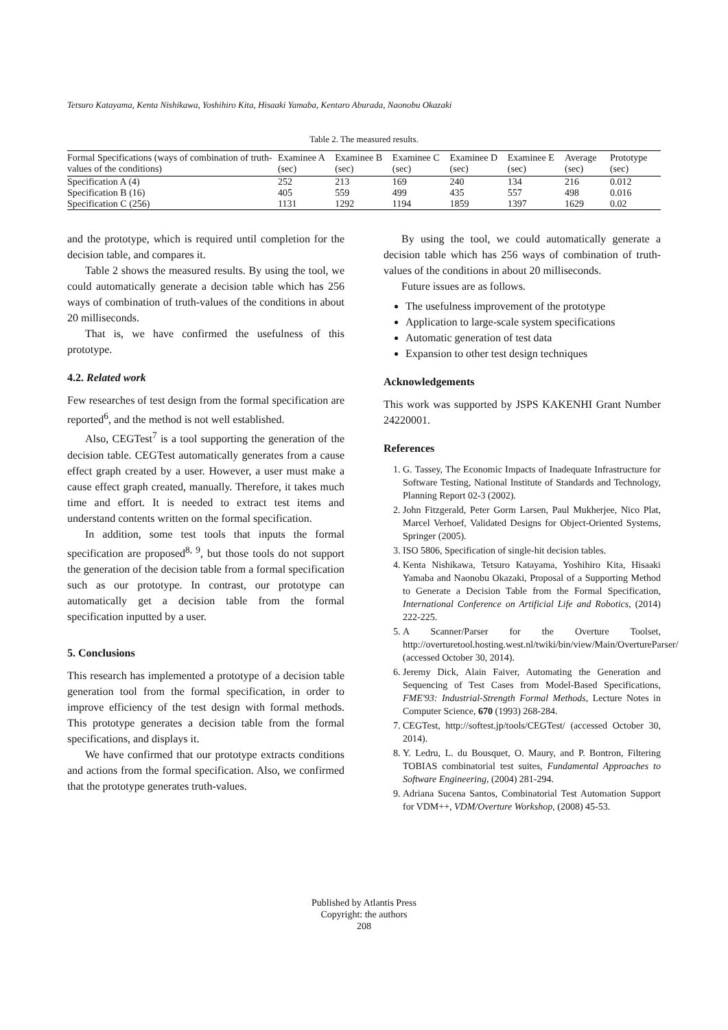Tetsuro Katayama, Kenta Nishikawa, Yoshihiro Kita, Hisaaki Yamaba, Kentaro Aburada, Naonobu Okazaki
Table 2. The measured results.
| Formal Specifications (ways of combination of truth-values of the conditions) | Examinee A (sec) | Examinee B (sec) | Examinee C (sec) | Examinee D (sec) | Examinee E (sec) | Average (sec) | Prototype (sec) |
| --- | --- | --- | --- | --- | --- | --- | --- |
| Specification A (4) | 252 | 213 | 169 | 240 | 134 | 216 | 0.012 |
| Specification B (16) | 405 | 559 | 499 | 435 | 557 | 498 | 0.016 |
| Specification C (256) | 1131 | 1292 | 1194 | 1859 | 1397 | 1629 | 0.02 |
and the prototype, which is required until completion for the decision table, and compares it.
Table 2 shows the measured results. By using the tool, we could automatically generate a decision table which has 256 ways of combination of truth-values of the conditions in about 20 milliseconds.
That is, we have confirmed the usefulness of this prototype.
4.2. Related work
Few researches of test design from the formal specification are reported<sup>6</sup>, and the method is not well established.
Also, CEGTest<sup>7</sup> is a tool supporting the generation of the decision table. CEGTest automatically generates from a cause effect graph created by a user. However, a user must make a cause effect graph created, manually. Therefore, it takes much time and effort. It is needed to extract test items and understand contents written on the formal specification.
In addition, some test tools that inputs the formal specification are proposed<sup>8, 9</sup>, but those tools do not support the generation of the decision table from a formal specification such as our prototype. In contrast, our prototype can automatically get a decision table from the formal specification inputted by a user.
5. Conclusions
This research has implemented a prototype of a decision table generation tool from the formal specification, in order to improve efficiency of the test design with formal methods. This prototype generates a decision table from the formal specifications, and displays it.
We have confirmed that our prototype extracts conditions and actions from the formal specification. Also, we confirmed that the prototype generates truth-values.
By using the tool, we could automatically generate a decision table which has 256 ways of combination of truth-values of the conditions in about 20 milliseconds.
Future issues are as follows.
The usefulness improvement of the prototype
Application to large-scale system specifications
Automatic generation of test data
Expansion to other test design techniques
Acknowledgements
This work was supported by JSPS KAKENHI Grant Number 24220001.
References
1. G. Tassey, The Economic Impacts of Inadequate Infrastructure for Software Testing, National Institute of Standards and Technology, Planning Report 02-3 (2002).
2. John Fitzgerald, Peter Gorm Larsen, Paul Mukherjee, Nico Plat, Marcel Verhoef, Validated Designs for Object-Oriented Systems, Springer (2005).
3. ISO 5806, Specification of single-hit decision tables.
4. Kenta Nishikawa, Tetsuro Katayama, Yoshihiro Kita, Hisaaki Yamaba and Naonobu Okazaki, Proposal of a Supporting Method to Generate a Decision Table from the Formal Specification, International Conference on Artificial Life and Robotics, (2014) 222-225.
5. A Scanner/Parser for the Overture Toolset, http://overturetool.hosting.west.nl/twiki/bin/view/Main/OvertureParser/ (accessed October 30, 2014).
6. Jeremy Dick, Alain Faiver, Automating the Generation and Sequencing of Test Cases from Model-Based Specifications, FME'93: Industrial-Strength Formal Methods, Lecture Notes in Computer Science, 670 (1993) 268-284.
7. CEGTest, http://softest.jp/tools/CEGTest/ (accessed October 30, 2014).
8. Y. Ledru, L. du Bousquet, O. Maury, and P. Bontron, Filtering TOBIAS combinatorial test suites, Fundamental Approaches to Software Engineering, (2004) 281-294.
9. Adriana Sucena Santos, Combinatorial Test Automation Support for VDM++, VDM/Overture Workshop, (2008) 45-53.
Published by Atlantis Press
Copyright: the authors
208